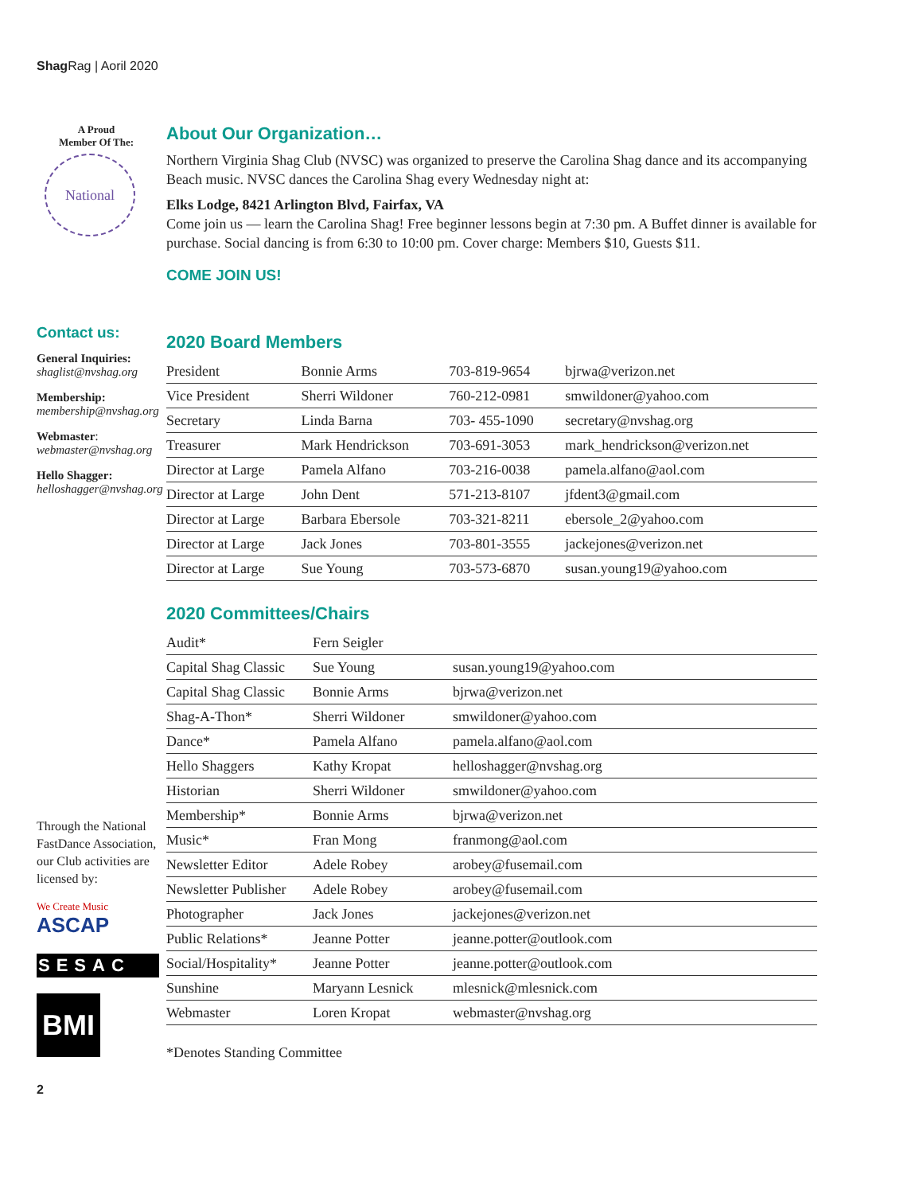Shag Rag | Aoril 2020
A Proud
Member Of The:
National
Contact us:
General Inquiries:
shaglist@nvshag.org
Membership:
membership@nvshag.org
Webmaster:
webmaster@nvshag.org
Hello Shagger:
helloshagger@nvshag.org
Through the National FastDance Association, our Club activities are licensed by:
We Create Music
ASCAP
SESAC
BMI
2
About Our Organization…
Northern Virginia Shag Club (NVSC) was organized to preserve the Carolina Shag dance and its accompanying Beach music. NVSC dances the Carolina Shag every Wednesday night at:
Elks Lodge, 8421 Arlington Blvd, Fairfax, VA
Come join us — learn the Carolina Shag! Free beginner lessons begin at 7:30 pm. A Buffet dinner is available for purchase. Social dancing is from 6:30 to 10:00 pm. Cover charge: Members $10, Guests $11.
COME JOIN US!
2020 Board Members
| President | Bonnie Arms | 703-819-9654 | bjrwa@verizon.net |
| Vice President | Sherri Wildoner | 760-212-0981 | smwildoner@yahoo.com |
| Secretary | Linda Barna | 703- 455-1090 | secretary@nvshag.org |
| Treasurer | Mark Hendrickson | 703-691-3053 | mark_hendrickson@verizon.net |
| Director at Large | Pamela Alfano | 703-216-0038 | pamela.alfano@aol.com |
| Director at Large | John Dent | 571-213-8107 | jfdent3@gmail.com |
| Director at Large | Barbara Ebersole | 703-321-8211 | ebersole_2@yahoo.com |
| Director at Large | Jack Jones | 703-801-3555 | jackejones@verizon.net |
| Director at Large | Sue Young | 703-573-6870 | susan.young19@yahoo.com |
2020 Committees/Chairs
| Audit* | Fern Seigler | |
| Capital Shag Classic | Sue Young | susan.young19@yahoo.com |
| Capital Shag Classic | Bonnie Arms | bjrwa@verizon.net |
| Shag-A-Thon* | Sherri Wildoner | smwildoner@yahoo.com |
| Dance* | Pamela Alfano | pamela.alfano@aol.com |
| Hello Shaggers | Kathy Kropat | helloshagger@nvshag.org |
| Historian | Sherri Wildoner | smwildoner@yahoo.com |
| Membership* | Bonnie Arms | bjrwa@verizon.net |
| Music* | Fran Mong | franmong@aol.com |
| Newsletter Editor | Adele Robey | arobey@fusemail.com |
| Newsletter Publisher | Adele Robey | arobey@fusemail.com |
| Photographer | Jack Jones | jackejones@verizon.net |
| Public Relations* | Jeanne Potter | jeanne.potter@outlook.com |
| Social/Hospitality* | Jeanne Potter | jeanne.potter@outlook.com |
| Sunshine | Maryann Lesnick | mlesnick@mlesnick.com |
| Webmaster | Loren Kropat | webmaster@nvshag.org |
*Denotes Standing Committee